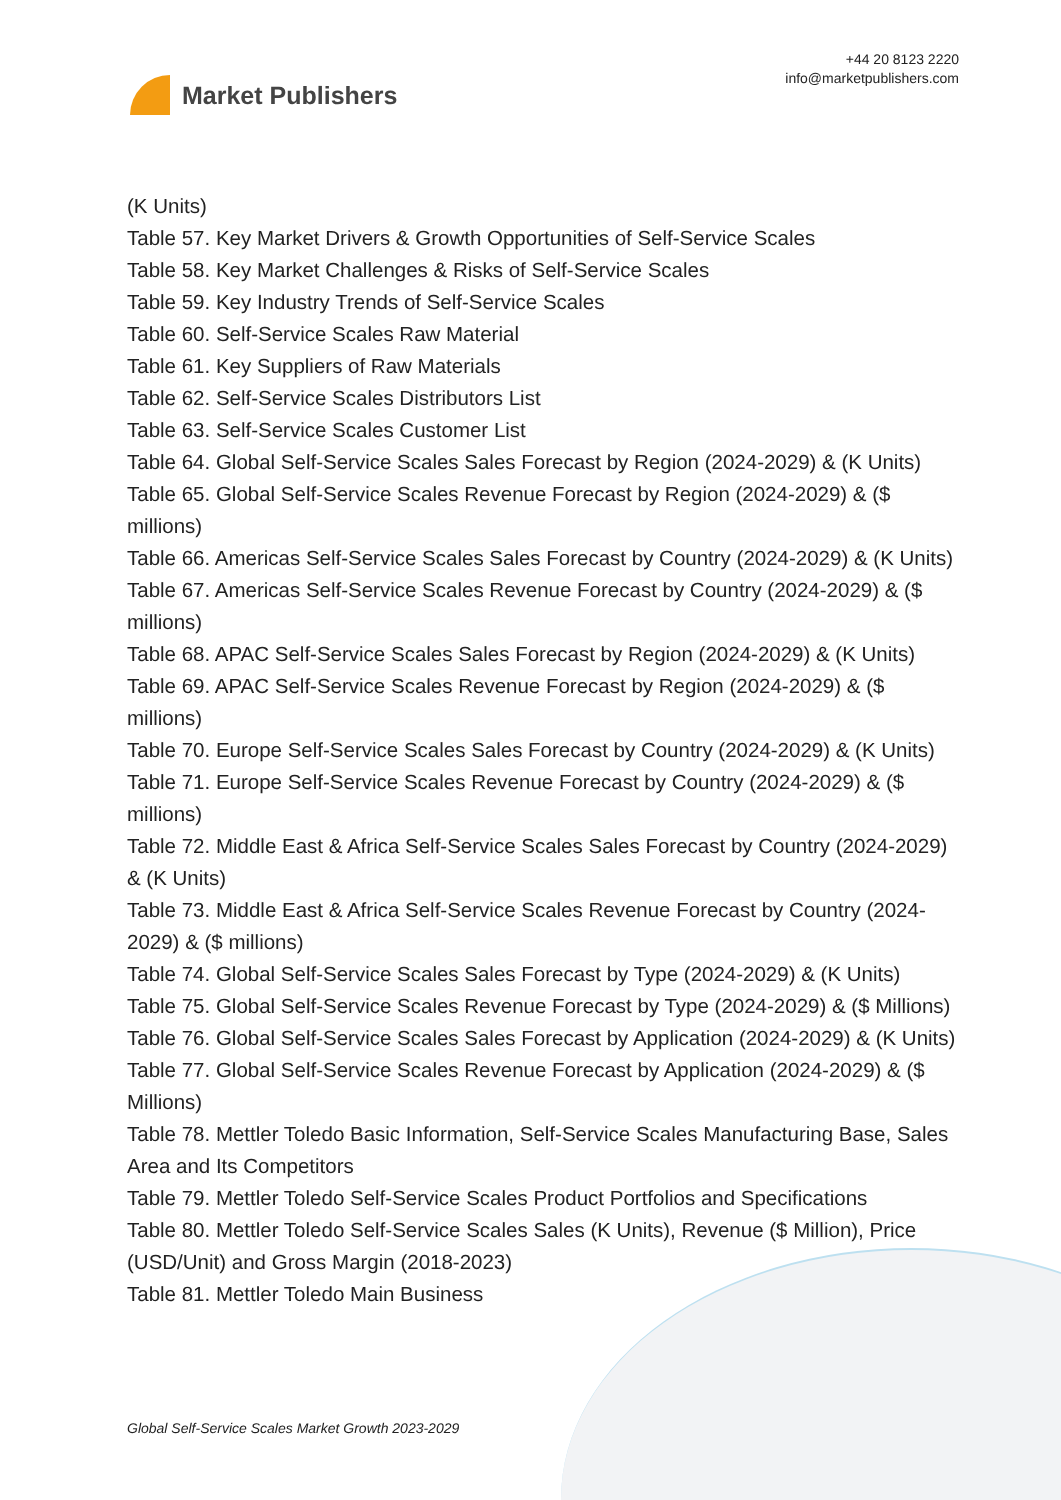Market Publishers
+44 20 8123 2220
info@marketpublishers.com
(K Units)
Table 57. Key Market Drivers & Growth Opportunities of Self-Service Scales
Table 58. Key Market Challenges & Risks of Self-Service Scales
Table 59. Key Industry Trends of Self-Service Scales
Table 60. Self-Service Scales Raw Material
Table 61. Key Suppliers of Raw Materials
Table 62. Self-Service Scales Distributors List
Table 63. Self-Service Scales Customer List
Table 64. Global Self-Service Scales Sales Forecast by Region (2024-2029) & (K Units)
Table 65. Global Self-Service Scales Revenue Forecast by Region (2024-2029) & ($ millions)
Table 66. Americas Self-Service Scales Sales Forecast by Country (2024-2029) & (K Units)
Table 67. Americas Self-Service Scales Revenue Forecast by Country (2024-2029) & ($ millions)
Table 68. APAC Self-Service Scales Sales Forecast by Region (2024-2029) & (K Units)
Table 69. APAC Self-Service Scales Revenue Forecast by Region (2024-2029) & ($ millions)
Table 70. Europe Self-Service Scales Sales Forecast by Country (2024-2029) & (K Units)
Table 71. Europe Self-Service Scales Revenue Forecast by Country (2024-2029) & ($ millions)
Table 72. Middle East & Africa Self-Service Scales Sales Forecast by Country (2024-2029) & (K Units)
Table 73. Middle East & Africa Self-Service Scales Revenue Forecast by Country (2024-2029) & ($ millions)
Table 74. Global Self-Service Scales Sales Forecast by Type (2024-2029) & (K Units)
Table 75. Global Self-Service Scales Revenue Forecast by Type (2024-2029) & ($ Millions)
Table 76. Global Self-Service Scales Sales Forecast by Application (2024-2029) & (K Units)
Table 77. Global Self-Service Scales Revenue Forecast by Application (2024-2029) & ($ Millions)
Table 78. Mettler Toledo Basic Information, Self-Service Scales Manufacturing Base, Sales Area and Its Competitors
Table 79. Mettler Toledo Self-Service Scales Product Portfolios and Specifications
Table 80. Mettler Toledo Self-Service Scales Sales (K Units), Revenue ($ Million), Price (USD/Unit) and Gross Margin (2018-2023)
Table 81. Mettler Toledo Main Business
Global Self-Service Scales Market Growth 2023-2029